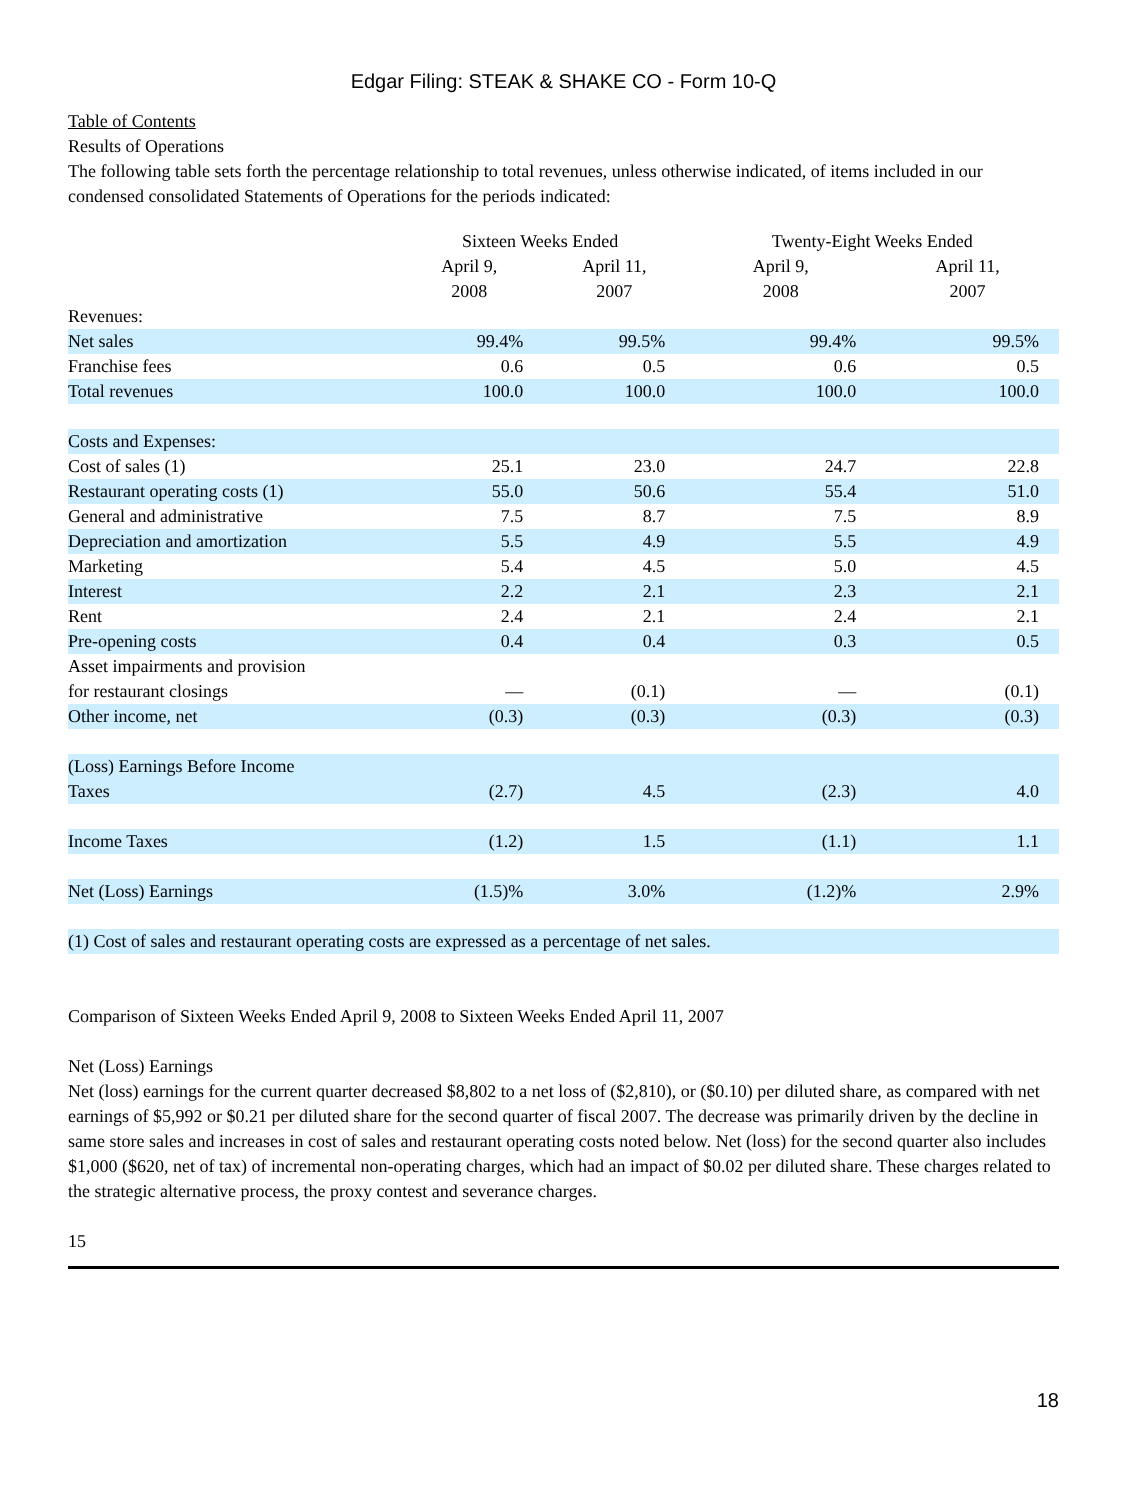Edgar Filing: STEAK & SHAKE CO - Form 10-Q
Table of Contents
Results of Operations
The following table sets forth the percentage relationship to total revenues, unless otherwise indicated, of items included in our condensed consolidated Statements of Operations for the periods indicated:
| | Sixteen Weeks Ended | | Twenty-Eight Weeks Ended | |
| --- | --- | --- | --- | --- |
| | April 9, 2008 | April 11, 2007 | April 9, 2008 | April 11, 2007 |
| Revenues: | | | | |
| Net sales | 99.4% | 99.5% | 99.4% | 99.5% |
| Franchise fees | 0.6 | 0.5 | 0.6 | 0.5 |
| Total revenues | 100.0 | 100.0 | 100.0 | 100.0 |
| Costs and Expenses: | | | | |
| Cost of sales (1) | 25.1 | 23.0 | 24.7 | 22.8 |
| Restaurant operating costs (1) | 55.0 | 50.6 | 55.4 | 51.0 |
| General and administrative | 7.5 | 8.7 | 7.5 | 8.9 |
| Depreciation and amortization | 5.5 | 4.9 | 5.5 | 4.9 |
| Marketing | 5.4 | 4.5 | 5.0 | 4.5 |
| Interest | 2.2 | 2.1 | 2.3 | 2.1 |
| Rent | 2.4 | 2.1 | 2.4 | 2.1 |
| Pre-opening costs | 0.4 | 0.4 | 0.3 | 0.5 |
| Asset impairments and provision for restaurant closings | — | (0.1) | — | (0.1) |
| Other income, net | (0.3) | (0.3) | (0.3) | (0.3) |
| (Loss) Earnings Before Income Taxes | (2.7) | 4.5 | (2.3) | 4.0 |
| Income Taxes | (1.2) | 1.5 | (1.1) | 1.1 |
| Net (Loss) Earnings | (1.5)% | 3.0% | (1.2)% | 2.9% |
| (1) Cost of sales and restaurant operating costs are expressed as a percentage of net sales. | | | | |
Comparison of Sixteen Weeks Ended April 9, 2008 to Sixteen Weeks Ended April 11, 2007
Net (Loss) Earnings
Net (loss) earnings for the current quarter decreased $8,802 to a net loss of ($2,810), or ($0.10) per diluted share, as compared with net earnings of $5,992 or $0.21 per diluted share for the second quarter of fiscal 2007. The decrease was primarily driven by the decline in same store sales and increases in cost of sales and restaurant operating costs noted below. Net (loss) for the second quarter also includes $1,000 ($620, net of tax) of incremental non-operating charges, which had an impact of $0.02 per diluted share. These charges related to the strategic alternative process, the proxy contest and severance charges.
15
18